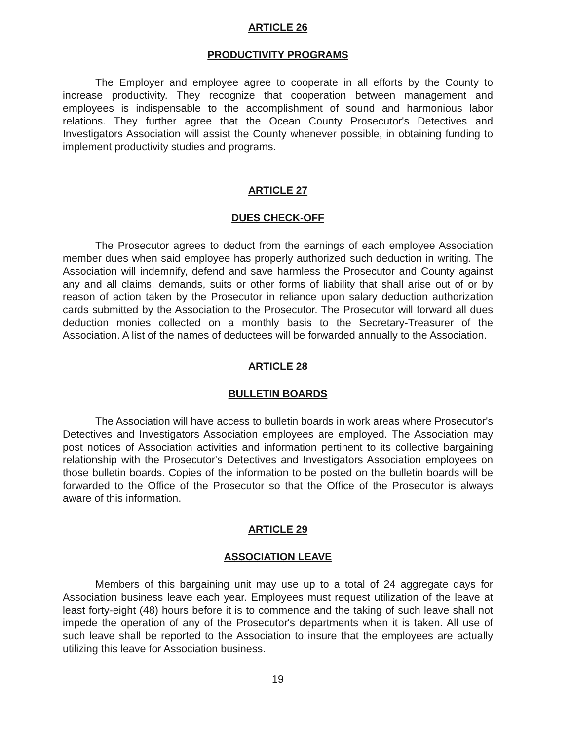ARTICLE 26
PRODUCTIVITY PROGRAMS
The Employer and employee agree to cooperate in all efforts by the County to increase productivity. They recognize that cooperation between management and employees is indispensable to the accomplishment of sound and harmonious labor relations. They further agree that the Ocean County Prosecutor's Detectives and Investigators Association will assist the County whenever possible, in obtaining funding to implement productivity studies and programs.
ARTICLE 27
DUES CHECK-OFF
The Prosecutor agrees to deduct from the earnings of each employee Association member dues when said employee has properly authorized such deduction in writing. The Association will indemnify, defend and save harmless the Prosecutor and County against any and all claims, demands, suits or other forms of liability that shall arise out of or by reason of action taken by the Prosecutor in reliance upon salary deduction authorization cards submitted by the Association to the Prosecutor. The Prosecutor will forward all dues deduction monies collected on a monthly basis to the Secretary-Treasurer of the Association. A list of the names of deductees will be forwarded annually to the Association.
ARTICLE 28
BULLETIN BOARDS
The Association will have access to bulletin boards in work areas where Prosecutor's Detectives and Investigators Association employees are employed. The Association may post notices of Association activities and information pertinent to its collective bargaining relationship with the Prosecutor's Detectives and Investigators Association employees on those bulletin boards. Copies of the information to be posted on the bulletin boards will be forwarded to the Office of the Prosecutor so that the Office of the Prosecutor is always aware of this information.
ARTICLE 29
ASSOCIATION LEAVE
Members of this bargaining unit may use up to a total of 24 aggregate days for Association business leave each year. Employees must request utilization of the leave at least forty-eight (48) hours before it is to commence and the taking of such leave shall not impede the operation of any of the Prosecutor's departments when it is taken. All use of such leave shall be reported to the Association to insure that the employees are actually utilizing this leave for Association business.
19